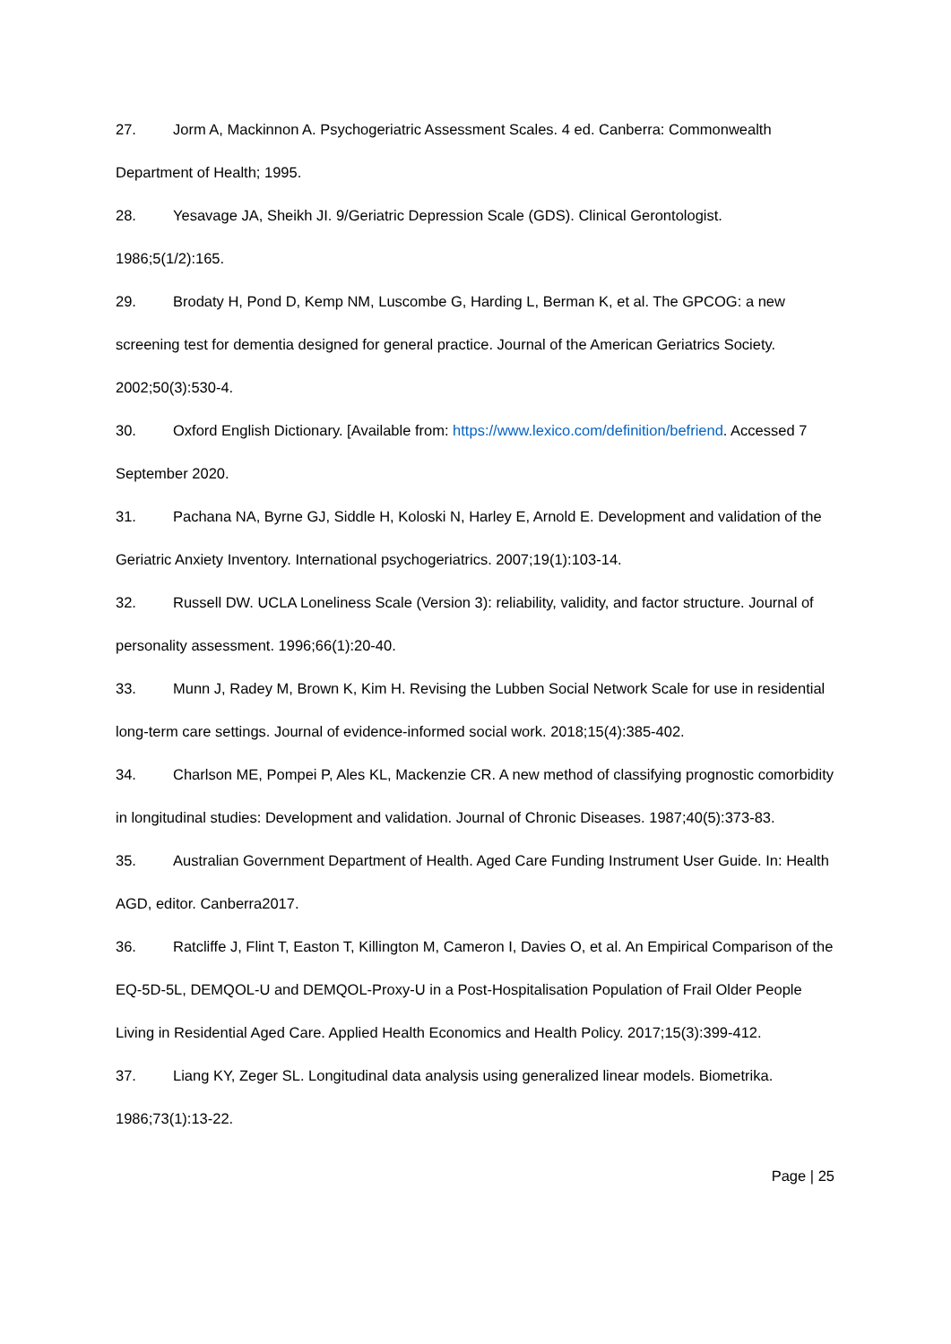27. Jorm A, Mackinnon A. Psychogeriatric Assessment Scales. 4 ed. Canberra: Commonwealth Department of Health; 1995.
28. Yesavage JA, Sheikh JI. 9/Geriatric Depression Scale (GDS). Clinical Gerontologist. 1986;5(1/2):165.
29. Brodaty H, Pond D, Kemp NM, Luscombe G, Harding L, Berman K, et al. The GPCOG: a new screening test for dementia designed for general practice. Journal of the American Geriatrics Society. 2002;50(3):530-4.
30. Oxford English Dictionary. [Available from: https://www.lexico.com/definition/befriend. Accessed 7 September 2020.
31. Pachana NA, Byrne GJ, Siddle H, Koloski N, Harley E, Arnold E. Development and validation of the Geriatric Anxiety Inventory. International psychogeriatrics. 2007;19(1):103-14.
32. Russell DW. UCLA Loneliness Scale (Version 3): reliability, validity, and factor structure. Journal of personality assessment. 1996;66(1):20-40.
33. Munn J, Radey M, Brown K, Kim H. Revising the Lubben Social Network Scale for use in residential long-term care settings. Journal of evidence-informed social work. 2018;15(4):385-402.
34. Charlson ME, Pompei P, Ales KL, Mackenzie CR. A new method of classifying prognostic comorbidity in longitudinal studies: Development and validation. Journal of Chronic Diseases. 1987;40(5):373-83.
35. Australian Government Department of Health. Aged Care Funding Instrument User Guide. In: Health AGD, editor. Canberra2017.
36. Ratcliffe J, Flint T, Easton T, Killington M, Cameron I, Davies O, et al. An Empirical Comparison of the EQ-5D-5L, DEMQOL-U and DEMQOL-Proxy-U in a Post-Hospitalisation Population of Frail Older People Living in Residential Aged Care. Applied Health Economics and Health Policy. 2017;15(3):399-412.
37. Liang KY, Zeger SL. Longitudinal data analysis using generalized linear models. Biometrika. 1986;73(1):13-22.
Page | 25